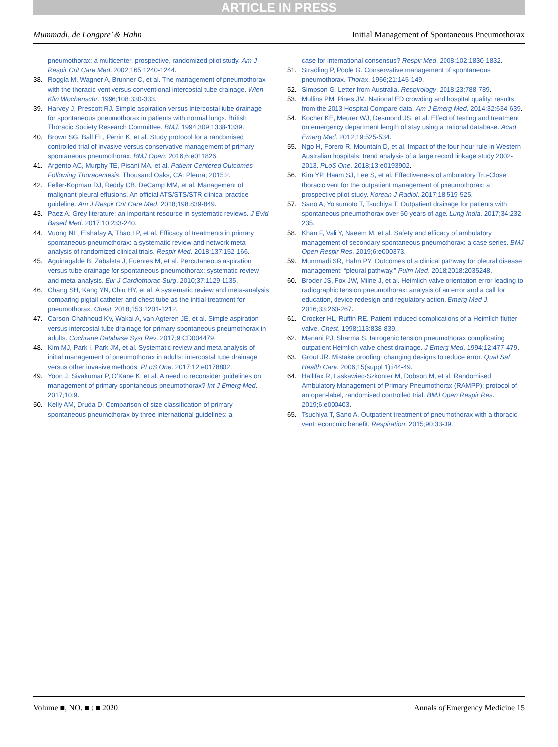ARTICLE IN PRESS
Mummadi, de Longpre’ & Hahn Initial Management of Spontaneous Pneumothorax
pneumothorax: a multicenter, prospective, randomized pilot study. Am J Respir Crit Care Med. 2002;165:1240-1244.
38. Roggla M, Wagner A, Brunner C, et al. The management of pneumothorax with the thoracic vent versus conventional intercostal tube drainage. Wien Klin Wochenschr. 1996;108:330-333.
39. Harvey J, Prescott RJ. Simple aspiration versus intercostal tube drainage for spontaneous pneumothorax in patients with normal lungs. British Thoracic Society Research Committee. BMJ. 1994;309:1338-1339.
40. Brown SG, Ball EL, Perrin K, et al. Study protocol for a randomised controlled trial of invasive versus conservative management of primary spontaneous pneumothorax. BMJ Open. 2016;6:e011826.
41. Argento AC, Murphy TE, Pisani MA, et al. Patient-Centered Outcomes Following Thoracentesis. Thousand Oaks, CA: Pleura; 2015:2.
42. Feller-Kopman DJ, Reddy CB, DeCamp MM, et al. Management of malignant pleural effusions. An official ATS/STS/STR clinical practice guideline. Am J Respir Crit Care Med. 2018;198:839-849.
43. Paez A. Grey literature: an important resource in systematic reviews. J Evid Based Med. 2017;10:233-240.
44. Vuong NL, Elshafay A, Thao LP, et al. Efficacy of treatments in primary spontaneous pneumothorax: a systematic review and network meta-analysis of randomized clinical trials. Respir Med. 2018;137:152-166.
45. Aguinagalde B, Zabaleta J, Fuentes M, et al. Percutaneous aspiration versus tube drainage for spontaneous pneumothorax: systematic review and meta-analysis. Eur J Cardiothorac Surg. 2010;37:1129-1135.
46. Chang SH, Kang YN, Chiu HY, et al. A systematic review and meta-analysis comparing pigtail catheter and chest tube as the initial treatment for pneumothorax. Chest. 2018;153:1201-1212.
47. Carson-Chahhoud KV, Wakai A, van Agteren JE, et al. Simple aspiration versus intercostal tube drainage for primary spontaneous pneumothorax in adults. Cochrane Database Syst Rev. 2017;9:CD004479.
48. Kim MJ, Park I, Park JM, et al. Systematic review and meta-analysis of initial management of pneumothorax in adults: intercostal tube drainage versus other invasive methods. PLoS One. 2017;12:e0178802.
49. Yoon J, Sivakumar P, O’Kane K, et al. A need to reconsider guidelines on management of primary spontaneous pneumothorax? Int J Emerg Med. 2017;10:9.
50. Kelly AM, Druda D. Comparison of size classification of primary spontaneous pneumothorax by three international guidelines: a
case for international consensus? Respir Med. 2008;102:1830-1832.
51. Stradling P, Poole G. Conservative management of spontaneous pneumothorax. Thorax. 1966;21:145-149.
52. Simpson G. Letter from Australia. Respirology. 2018;23:788-789.
53. Mullins PM, Pines JM. National ED crowding and hospital quality: results from the 2013 Hospital Compare data. Am J Emerg Med. 2014;32:634-639.
54. Kocher KE, Meurer WJ, Desmond JS, et al. Effect of testing and treatment on emergency department length of stay using a national database. Acad Emerg Med. 2012;19:525-534.
55. Ngo H, Forero R, Mountain D, et al. Impact of the four-hour rule in Western Australian hospitals: trend analysis of a large record linkage study 2002-2013. PLoS One. 2018;13:e0193902.
56. Kim YP, Haam SJ, Lee S, et al. Effectiveness of ambulatory Tru-Close thoracic vent for the outpatient management of pneumothorax: a prospective pilot study. Korean J Radiol. 2017;18:519-525.
57. Sano A, Yotsumoto T, Tsuchiya T. Outpatient drainage for patients with spontaneous pneumothorax over 50 years of age. Lung India. 2017;34:232-235.
58. Khan F, Vali Y, Naeem M, et al. Safety and efficacy of ambulatory management of secondary spontaneous pneumothorax: a case series. BMJ Open Respir Res. 2019;6:e000373.
59. Mummadi SR, Hahn PY. Outcomes of a clinical pathway for pleural disease management: “pleural pathway.” Pulm Med. 2018;2018:2035248.
60. Broder JS, Fox JW, Milne J, et al. Heimlich valve orientation error leading to radiographic tension pneumothorax: analysis of an error and a call for education, device redesign and regulatory action. Emerg Med J. 2016;33:260-267.
61. Crocker HL, Ruffin RE. Patient-induced complications of a Heimlich flutter valve. Chest. 1998;113:838-839.
62. Mariani PJ, Sharma S. Iatrogenic tension pneumothorax complicating outpatient Heimlich valve chest drainage. J Emerg Med. 1994;12:477-479.
63. Grout JR. Mistake proofing: changing designs to reduce error. Qual Saf Health Care. 2006;15(suppl 1):i44-49.
64. Hallifax R, Laskawiec-Szkonter M, Dobson M, et al. Randomised Ambulatory Management of Primary Pneumothorax (RAMPP): protocol of an open-label, randomised controlled trial. BMJ Open Respir Res. 2019;6:e000403.
65. Tsuchiya T, Sano A. Outpatient treatment of pneumothorax with a thoracic vent: economic benefit. Respiration. 2015;90:33-39.
Volume ■, NO. ■ : ■ 2020 Annals of Emergency Medicine 15